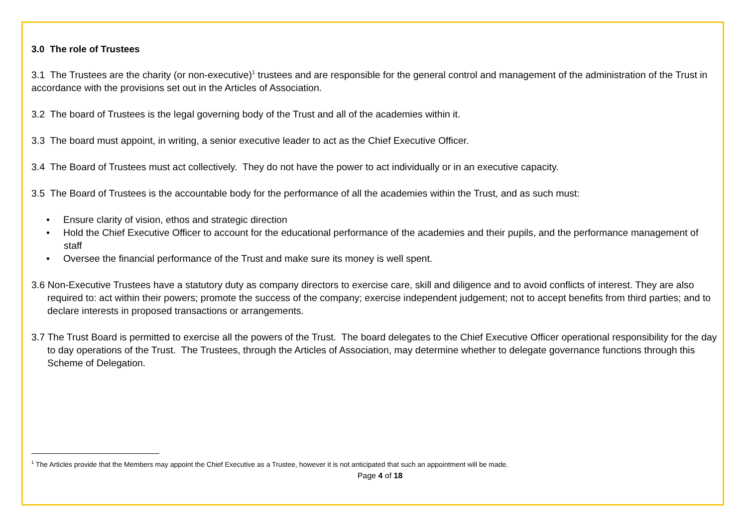3.0 The role of Trustees
3.1 The Trustees are the charity (or non-executive)<sup>1</sup> trustees and are responsible for the general control and management of the administration of the Trust in accordance with the provisions set out in the Articles of Association.
3.2 The board of Trustees is the legal governing body of the Trust and all of the academies within it.
3.3 The board must appoint, in writing, a senior executive leader to act as the Chief Executive Officer.
3.4 The Board of Trustees must act collectively. They do not have the power to act individually or in an executive capacity.
3.5 The Board of Trustees is the accountable body for the performance of all the academies within the Trust, and as such must:
• Ensure clarity of vision, ethos and strategic direction
• Hold the Chief Executive Officer to account for the educational performance of the academies and their pupils, and the performance management of staff
• Oversee the financial performance of the Trust and make sure its money is well spent.
3.6 Non-Executive Trustees have a statutory duty as company directors to exercise care, skill and diligence and to avoid conflicts of interest. They are also required to: act within their powers; promote the success of the company; exercise independent judgement; not to accept benefits from third parties; and to declare interests in proposed transactions or arrangements.
3.7 The Trust Board is permitted to exercise all the powers of the Trust. The board delegates to the Chief Executive Officer operational responsibility for the day to day operations of the Trust. The Trustees, through the Articles of Association, may determine whether to delegate governance functions through this Scheme of Delegation.
<sup>1</sup> The Articles provide that the Members may appoint the Chief Executive as a Trustee, however it is not anticipated that such an appointment will be made.
Page 4 of 18